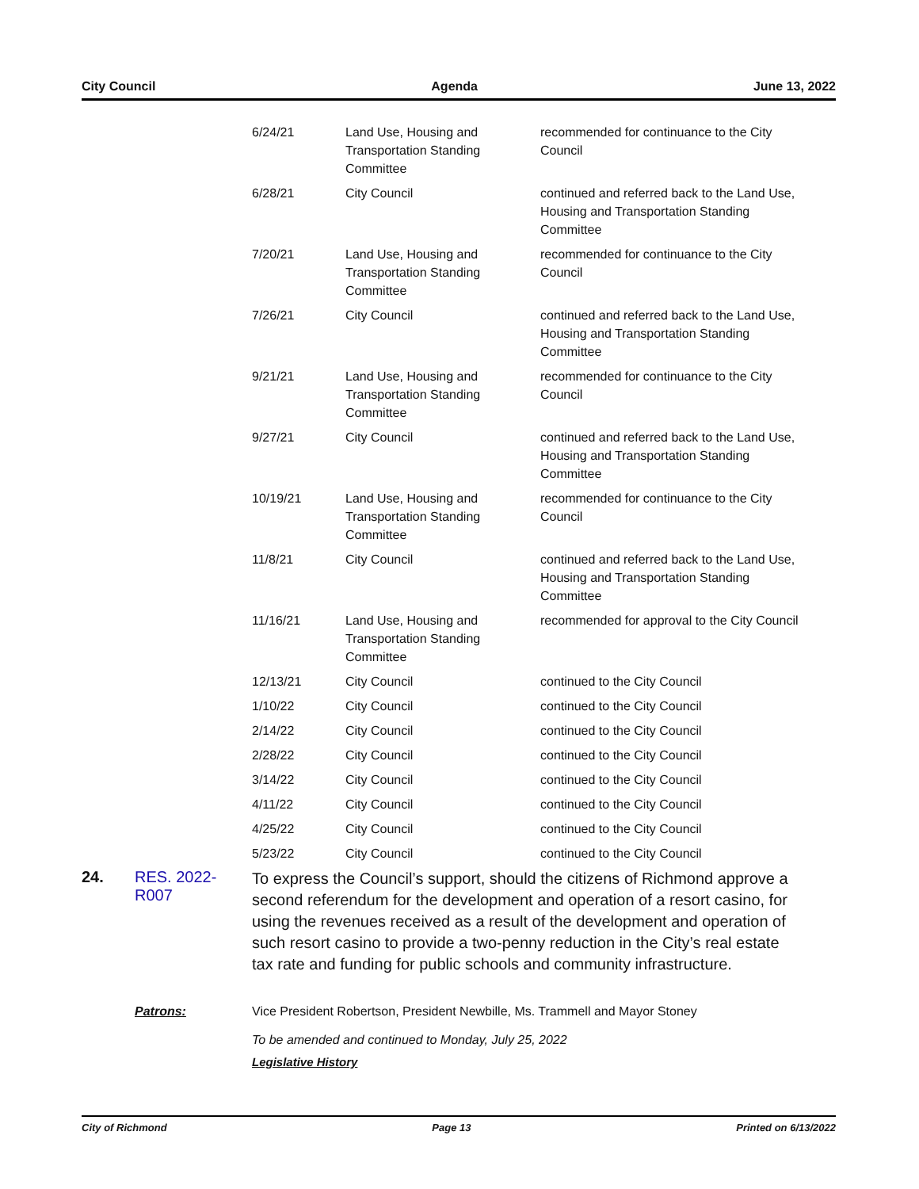City Council Agenda June 13, 2022
| 6/24/21 | Land Use, Housing and Transportation Standing Committee | recommended for continuance to the City Council |
| 6/28/21 | City Council | continued and referred back to the Land Use, Housing and Transportation Standing Committee |
| 7/20/21 | Land Use, Housing and Transportation Standing Committee | recommended for continuance to the City Council |
| 7/26/21 | City Council | continued and referred back to the Land Use, Housing and Transportation Standing Committee |
| 9/21/21 | Land Use, Housing and Transportation Standing Committee | recommended for continuance to the City Council |
| 9/27/21 | City Council | continued and referred back to the Land Use, Housing and Transportation Standing Committee |
| 10/19/21 | Land Use, Housing and Transportation Standing Committee | recommended for continuance to the City Council |
| 11/8/21 | City Council | continued and referred back to the Land Use, Housing and Transportation Standing Committee |
| 11/16/21 | Land Use, Housing and Transportation Standing Committee | recommended for approval to the City Council |
| 12/13/21 | City Council | continued to the City Council |
| 1/10/22 | City Council | continued to the City Council |
| 2/14/22 | City Council | continued to the City Council |
| 2/28/22 | City Council | continued to the City Council |
| 3/14/22 | City Council | continued to the City Council |
| 4/11/22 | City Council | continued to the City Council |
| 4/25/22 | City Council | continued to the City Council |
| 5/23/22 | City Council | continued to the City Council |
24. RES. 2022-R007
To express the Council’s support, should the citizens of Richmond approve a second referendum for the development and operation of a resort casino, for using the revenues received as a result of the development and operation of such resort casino to provide a two-penny reduction in the City’s real estate tax rate and funding for public schools and community infrastructure.
Patrons: Vice President Robertson, President Newbille, Ms. Trammell and Mayor Stoney
To be amended and continued to Monday, July 25, 2022
Legislative History
City of Richmond Page 13 Printed on 6/13/2022